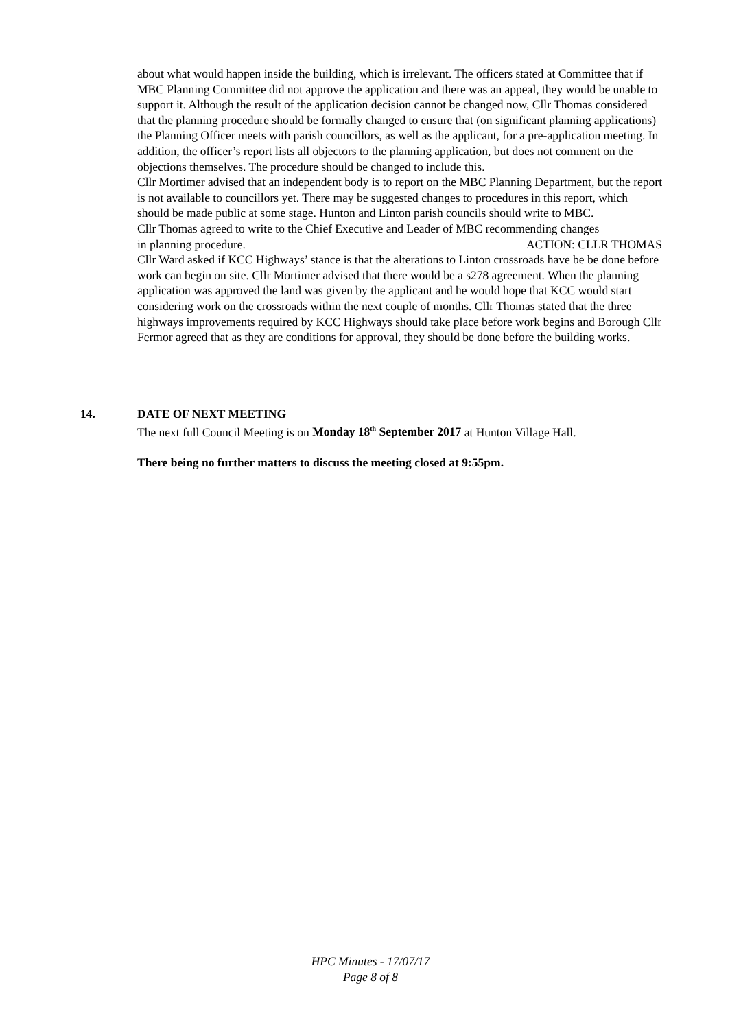about what would happen inside the building, which is irrelevant. The officers stated at Committee that if MBC Planning Committee did not approve the application and there was an appeal, they would be unable to support it. Although the result of the application decision cannot be changed now, Cllr Thomas considered that the planning procedure should be formally changed to ensure that (on significant planning applications) the Planning Officer meets with parish councillors, as well as the applicant, for a pre-application meeting. In addition, the officer’s report lists all objectors to the planning application, but does not comment on the objections themselves. The procedure should be changed to include this.
Cllr Mortimer advised that an independent body is to report on the MBC Planning Department, but the report is not available to councillors yet. There may be suggested changes to procedures in this report, which should be made public at some stage. Hunton and Linton parish councils should write to MBC.
Cllr Thomas agreed to write to the Chief Executive and Leader of MBC recommending changes
in planning procedure. ACTION: CLLR THOMAS
Cllr Ward asked if KCC Highways’ stance is that the alterations to Linton crossroads have be be done before work can begin on site. Cllr Mortimer advised that there would be a s278 agreement. When the planning application was approved the land was given by the applicant and he would hope that KCC would start considering work on the crossroads within the next couple of months. Cllr Thomas stated that the three highways improvements required by KCC Highways should take place before work begins and Borough Cllr Fermor agreed that as they are conditions for approval, they should be done before the building works.
14.
DATE OF NEXT MEETING
The next full Council Meeting is on Monday 18<sup>th</sup> September 2017 at Hunton Village Hall.
There being no further matters to discuss the meeting closed at 9:55pm.
HPC Minutes - 17/07/17
Page 8 of 8